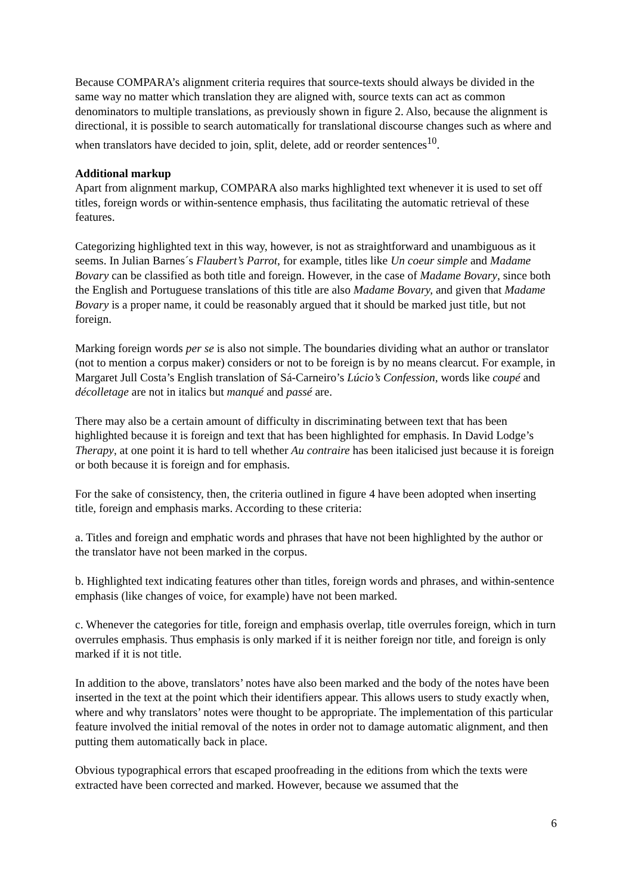Because COMPARA’s alignment criteria requires that source-texts should always be divided in the same way no matter which translation they are aligned with, source texts can act as common denominators to multiple translations, as previously shown in figure 2. Also, because the alignment is directional, it is possible to search automatically for translational discourse changes such as where and when translators have decided to join, split, delete, add or reorder sentences<sup>10</sup>.
Additional markup
Apart from alignment markup, COMPARA also marks highlighted text whenever it is used to set off titles, foreign words or within-sentence emphasis, thus facilitating the automatic retrieval of these features.
Categorizing highlighted text in this way, however, is not as straightforward and unambiguous as it seems. In Julian Barnes´s Flaubert’s Parrot, for example, titles like Un coeur simple and Madame Bovary can be classified as both title and foreign. However, in the case of Madame Bovary, since both the English and Portuguese translations of this title are also Madame Bovary, and given that Madame Bovary is a proper name, it could be reasonably argued that it should be marked just title, but not foreign.
Marking foreign words per se is also not simple. The boundaries dividing what an author or translator (not to mention a corpus maker) considers or not to be foreign is by no means clearcut. For example, in Margaret Jull Costa’s English translation of Sá-Carneiro’s Lúcio’s Confession, words like coupé and décolletage are not in italics but manqué and passé are.
There may also be a certain amount of difficulty in discriminating between text that has been highlighted because it is foreign and text that has been highlighted for emphasis. In David Lodge’s Therapy, at one point it is hard to tell whether Au contraire has been italicised just because it is foreign or both because it is foreign and for emphasis.
For the sake of consistency, then, the criteria outlined in figure 4 have been adopted when inserting title, foreign and emphasis marks. According to these criteria:
a. Titles and foreign and emphatic words and phrases that have not been highlighted by the author or the translator have not been marked in the corpus.
b. Highlighted text indicating features other than titles, foreign words and phrases, and within-sentence emphasis (like changes of voice, for example) have not been marked.
c. Whenever the categories for title, foreign and emphasis overlap, title overrules foreign, which in turn overrules emphasis. Thus emphasis is only marked if it is neither foreign nor title, and foreign is only marked if it is not title.
In addition to the above, translators’ notes have also been marked and the body of the notes have been inserted in the text at the point which their identifiers appear. This allows users to study exactly when, where and why translators’ notes were thought to be appropriate. The implementation of this particular feature involved the initial removal of the notes in order not to damage automatic alignment, and then putting them automatically back in place.
Obvious typographical errors that escaped proofreading in the editions from which the texts were extracted have been corrected and marked. However, because we assumed that the
6